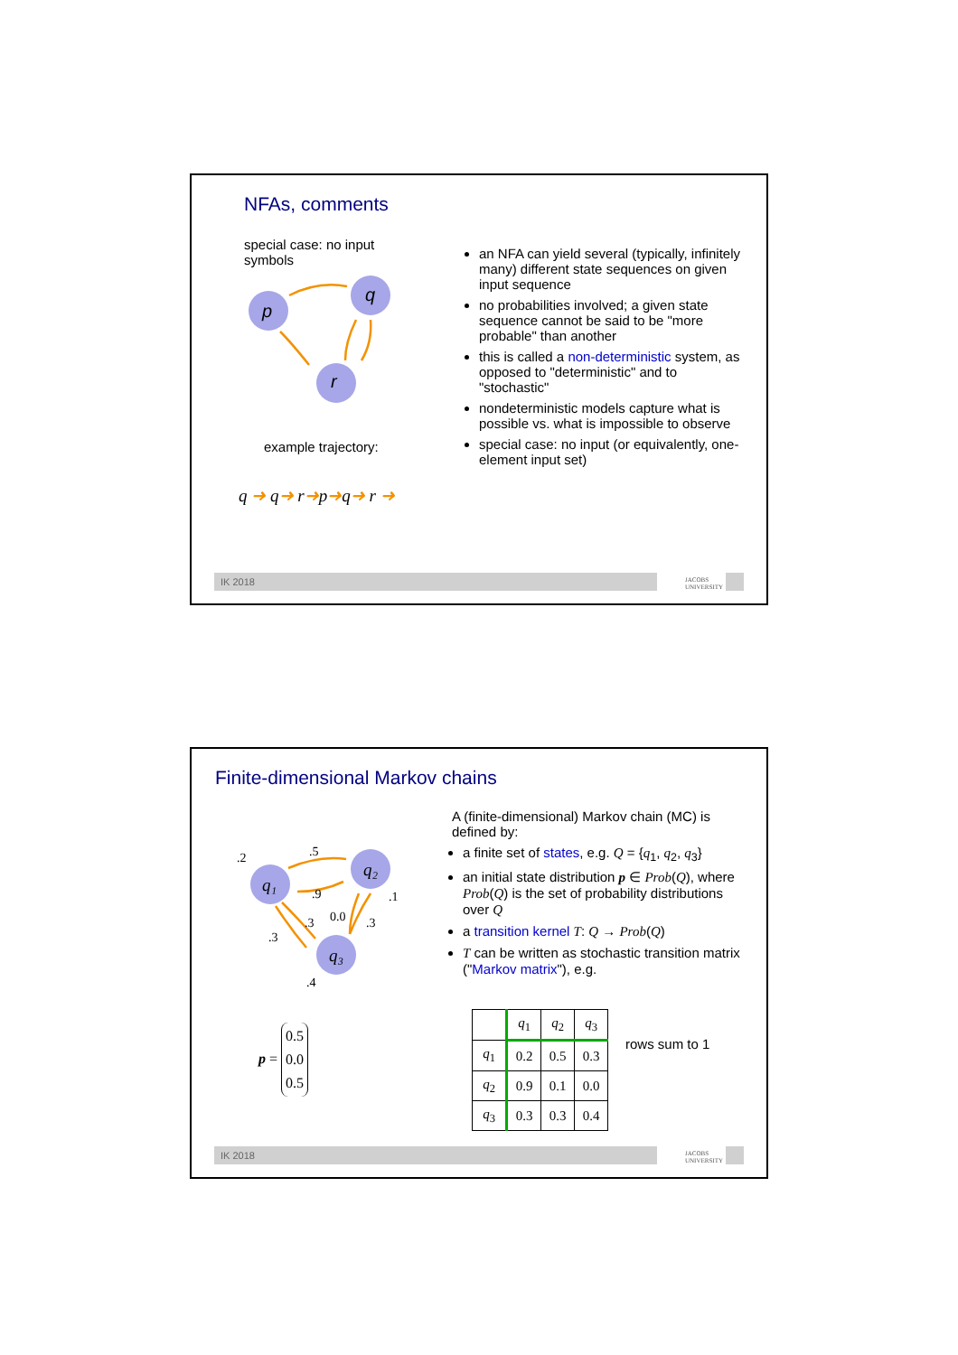NFAs, comments
special case: no input symbols
p
q
r
example trajectory:
q ➜ q➜ r➜p➜q➜ r ➜
an NFA can yield several (typically, infinitely many) different state sequences on given input sequence
no probabilities involved; a given state sequence cannot be said to be "more probable" than another
this is called a non-deterministic system, as opposed to "deterministic" and to "stochastic"
nondeterministic models capture what is possible vs. what is impossible to observe
special case: no input (or equivalently, one-element input set)
IK 2018
JACOBS
UNIVERSITY
Finite-dimensional Markov chains
q₁
q₂
q₃
.5
.9
.2
.1
.3
.3
0.0
.3
.4
p = 0.5
0.0
0.5
A (finite-dimensional) Markov chain (MC) is defined by:
a finite set of states, e.g. Q = {q<sub>1</sub>, q<sub>2</sub>, q<sub>3</sub>}
an initial state distribution p ∈ Prob(Q), where Prob(Q) is the set of probability distributions over Q
a transition kernel T: Q → Prob(Q)
T can be written as stochastic transition matrix ("Markov matrix"), e.g.
| | q<sub>1</sub> | q<sub>2</sub> | q<sub>3</sub> |
| --- | --- | --- | --- |
| q<sub>1</sub> | 0.2 | 0.5 | 0.3 |
| q<sub>2</sub> | 0.9 | 0.1 | 0.0 |
| q<sub>3</sub> | 0.3 | 0.3 | 0.4 |
rows sum to 1
IK 2018
JACOBS
UNIVERSITY